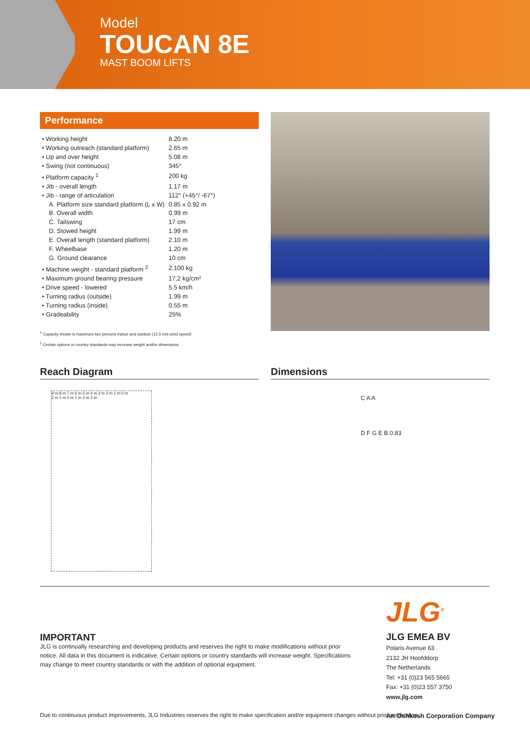Model
TOUCAN 8E
MAST BOOM LIFTS
Performance
| • Working height | 8.20 m |
| • Working outreach (standard platform) | 2.65 m |
| • Up and over height | 5.08 m |
| • Swing (not continuous) | 345° |
| • Platform capacity <sup>1</sup> | 200 kg |
| • Jib - overall length | 1.17 m |
| • Jib - range of articulation | 112° (+45°/ -67°) |
| A. Platform size standard platform (L x W) | 0.85 x 0.92 m |
| B. Overall width | 0.99 m |
| C. Tailswing | 17 cm |
| D. Stowed height | 1.99 m |
| E. Overall length (standard platform) | 2.10 m |
| F. Wheelbase | 1.20 m |
| G. Ground clearance | 10 cm |
| • Machine weight - standard platform <sup>2</sup> | 2,100 kg |
| • Maximum ground bearing pressure | 17,2 kg/cm² |
| • Drive speed - lowered | 5.5 km/h |
| • Turning radius (outside) | 1.99 m |
| • Turning radius (inside) | 0.55 m |
| • Gradeability | 25% |
<sup>1</sup> Capacity shown is maximum two persons indoor and outdoor (12.5 m/s wind speed)
<sup>2</sup> Certain options or country standards may increase weight and/or dimensions.
Reach Diagram
9 m 8 m 7 m 6 m 5 m 4 m 3 m 2 m 1 m 0 m
2 m 1 m 0 m 1 m 2 m 3 m
Dimensions
C A A
D F G E B 0.83
IMPORTANT
JLG is continually researching and developing products and reserves the right to make modifications without prior notice. All data in this document is indicative. Certain options or country standards will increase weight. Specifications may change to meet country standards or with the addition of optional equipment.
JLG<sup>®</sup>
JLG EMEA BV
Polaris Avenue 63
2132 JH Hoofddorp
The Netherlands
Tel: +31 (0)23 565 5665
Fax: +31 (0)23 557 3750
www.jlg.com
Due to continuous product improvements, JLG Industries reserves the right to make specification and/or equipment changes without prior notification.
An Oshkosh Corporation Company